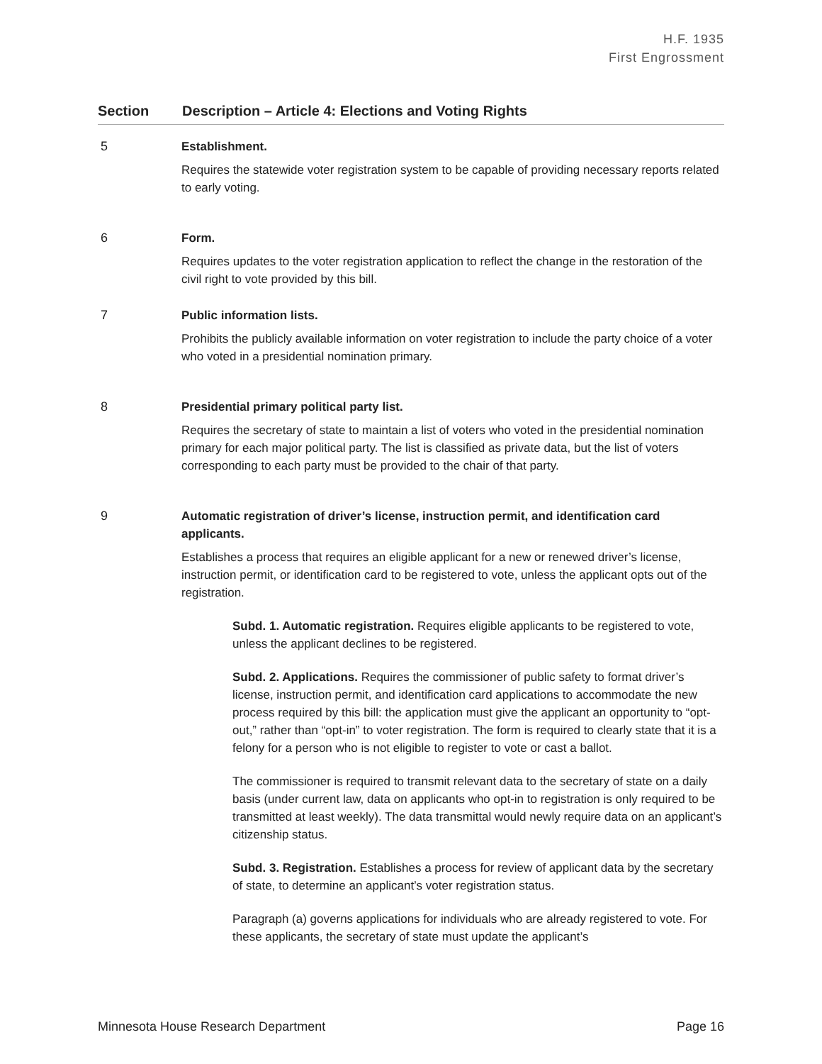H.F. 1935
First Engrossment
| Section | Description – Article 4: Elections and Voting Rights |
| --- | --- |
| 5 | Establishment. Requires the statewide voter registration system to be capable of providing necessary reports related to early voting. |
| 6 | Form. Requires updates to the voter registration application to reflect the change in the restoration of the civil right to vote provided by this bill. |
| 7 | Public information lists. Prohibits the publicly available information on voter registration to include the party choice of a voter who voted in a presidential nomination primary. |
| 8 | Presidential primary political party list. Requires the secretary of state to maintain a list of voters who voted in the presidential nomination primary for each major political party. The list is classified as private data, but the list of voters corresponding to each party must be provided to the chair of that party. |
| 9 | Automatic registration of driver’s license, instruction permit, and identification card applicants. Establishes a process that requires an eligible applicant for a new or renewed driver’s license, instruction permit, or identification card to be registered to vote, unless the applicant opts out of the registration. Subd. 1. Automatic registration. Requires eligible applicants to be registered to vote, unless the applicant declines to be registered. Subd. 2. Applications. Requires the commissioner of public safety to format driver’s license, instruction permit, and identification card applications to accommodate the new process required by this bill: the application must give the applicant an opportunity to “opt-out,” rather than “opt-in” to voter registration. The form is required to clearly state that it is a felony for a person who is not eligible to register to vote or cast a ballot. The commissioner is required to transmit relevant data to the secretary of state on a daily basis (under current law, data on applicants who opt-in to registration is only required to be transmitted at least weekly). The data transmittal would newly require data on an applicant’s citizenship status. Subd. 3. Registration. Establishes a process for review of applicant data by the secretary of state, to determine an applicant’s voter registration status. Paragraph (a) governs applications for individuals who are already registered to vote. For these applicants, the secretary of state must update the applicant’s |
Minnesota House Research Department Page 16